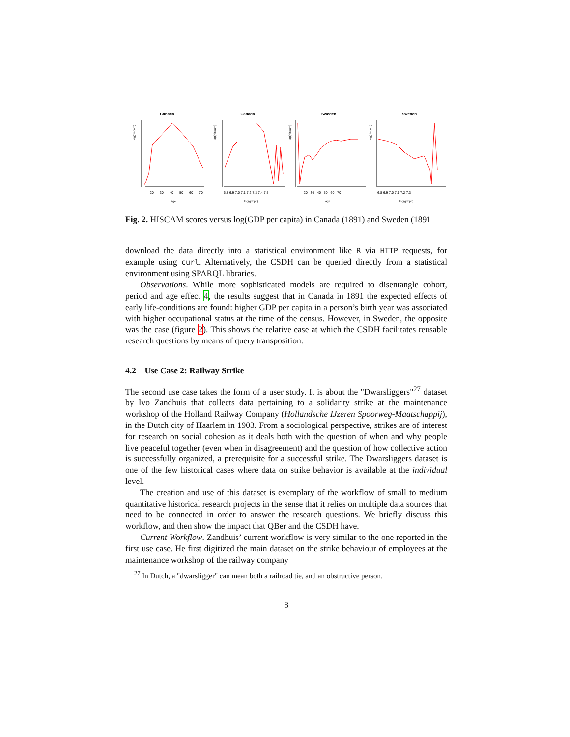Canada
log(hiscam)
20
30
40
50
60
70
age
Canada
log(hiscam)
6.8 6.9 7.0 7.1 7.2 7.3 7.4 7.5
log(gdppc)
Sweden
log(hiscam)
20 30 40 50 60 70
age
Sweden
log(hiscam)
6.8 6.9 7.0 7.1 7.2 7.3
log(gdppc)
Fig. 2. HISCAM scores versus log(GDP per capita) in Canada (1891) and Sweden (1891
download the data directly into a statistical environment like R via HTTP requests, for example using curl. Alternatively, the CSDH can be queried directly from a statistical environment using SPARQL libraries.
Observations. While more sophisticated models are required to disentangle cohort, period and age effect 4, the results suggest that in Canada in 1891 the expected effects of early life-conditions are found: higher GDP per capita in a person’s birth year was associated with higher occupational status at the time of the census. However, in Sweden, the opposite was the case (figure 2). This shows the relative ease at which the CSDH facilitates reusable research questions by means of query transposition.
4.2 Use Case 2: Railway Strike
The second use case takes the form of a user study. It is about the "Dwarsliggers"<sup>27</sup> dataset by Ivo Zandhuis that collects data pertaining to a solidarity strike at the maintenance workshop of the Holland Railway Company (Hollandsche IJzeren Spoorweg-Maatschappij), in the Dutch city of Haarlem in 1903. From a sociological perspective, strikes are of interest for research on social cohesion as it deals both with the question of when and why people live peaceful together (even when in disagreement) and the question of how collective action is successfully organized, a prerequisite for a successful strike. The Dwarsliggers dataset is one of the few historical cases where data on strike behavior is available at the individual level.
The creation and use of this dataset is exemplary of the workflow of small to medium quantitative historical research projects in the sense that it relies on multiple data sources that need to be connected in order to answer the research questions. We briefly discuss this workflow, and then show the impact that QBer and the CSDH have.
Current Workflow. Zandhuis’ current workflow is very similar to the one reported in the first use case. He first digitized the main dataset on the strike behaviour of employees at the maintenance workshop of the railway company
<sup>27</sup> In Dutch, a "dwarsligger" can mean both a railroad tie, and an obstructive person.
8